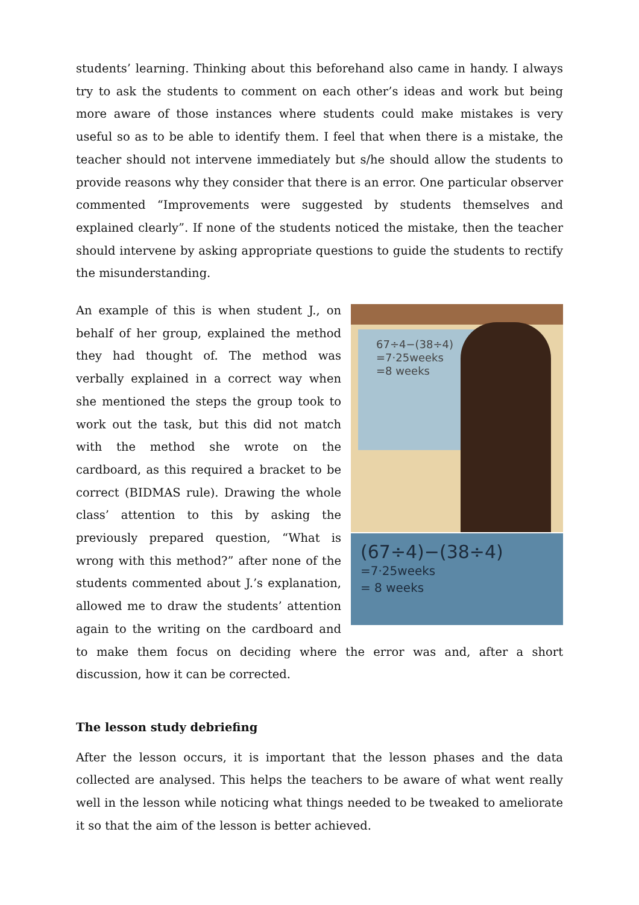students’ learning. Thinking about this beforehand also came in handy. I always try to ask the students to comment on each other’s ideas and work but being more aware of those instances where students could make mistakes is very useful so as to be able to identify them. I feel that when there is a mistake, the teacher should not intervene immediately but s/he should allow the students to provide reasons why they consider that there is an error. One particular observer commented “Improvements were suggested by students themselves and explained clearly”. If none of the students noticed the mistake, then the teacher should intervene by asking appropriate questions to guide the students to rectify the misunderstanding.
67÷4−(38÷4)
=7·25weeks
=8 weeks
(67÷4)−(38÷4)
=7·25weeks
= 8 weeks
An example of this is when student J., on behalf of her group, explained the method they had thought of. The method was verbally explained in a correct way when she mentioned the steps the group took to work out the task, but this did not match with the method she wrote on the cardboard, as this required a bracket to be correct (BIDMAS rule). Drawing the whole class’ attention to this by asking the previously prepared question, “What is wrong with this method?” after none of the students commented about J.’s explanation, allowed me to draw the students’ attention again to the writing on the cardboard and to make them focus on deciding where the error was and, after a short discussion, how it can be corrected.
The lesson study debriefing
After the lesson occurs, it is important that the lesson phases and the data collected are analysed. This helps the teachers to be aware of what went really well in the lesson while noticing what things needed to be tweaked to ameliorate it so that the aim of the lesson is better achieved.